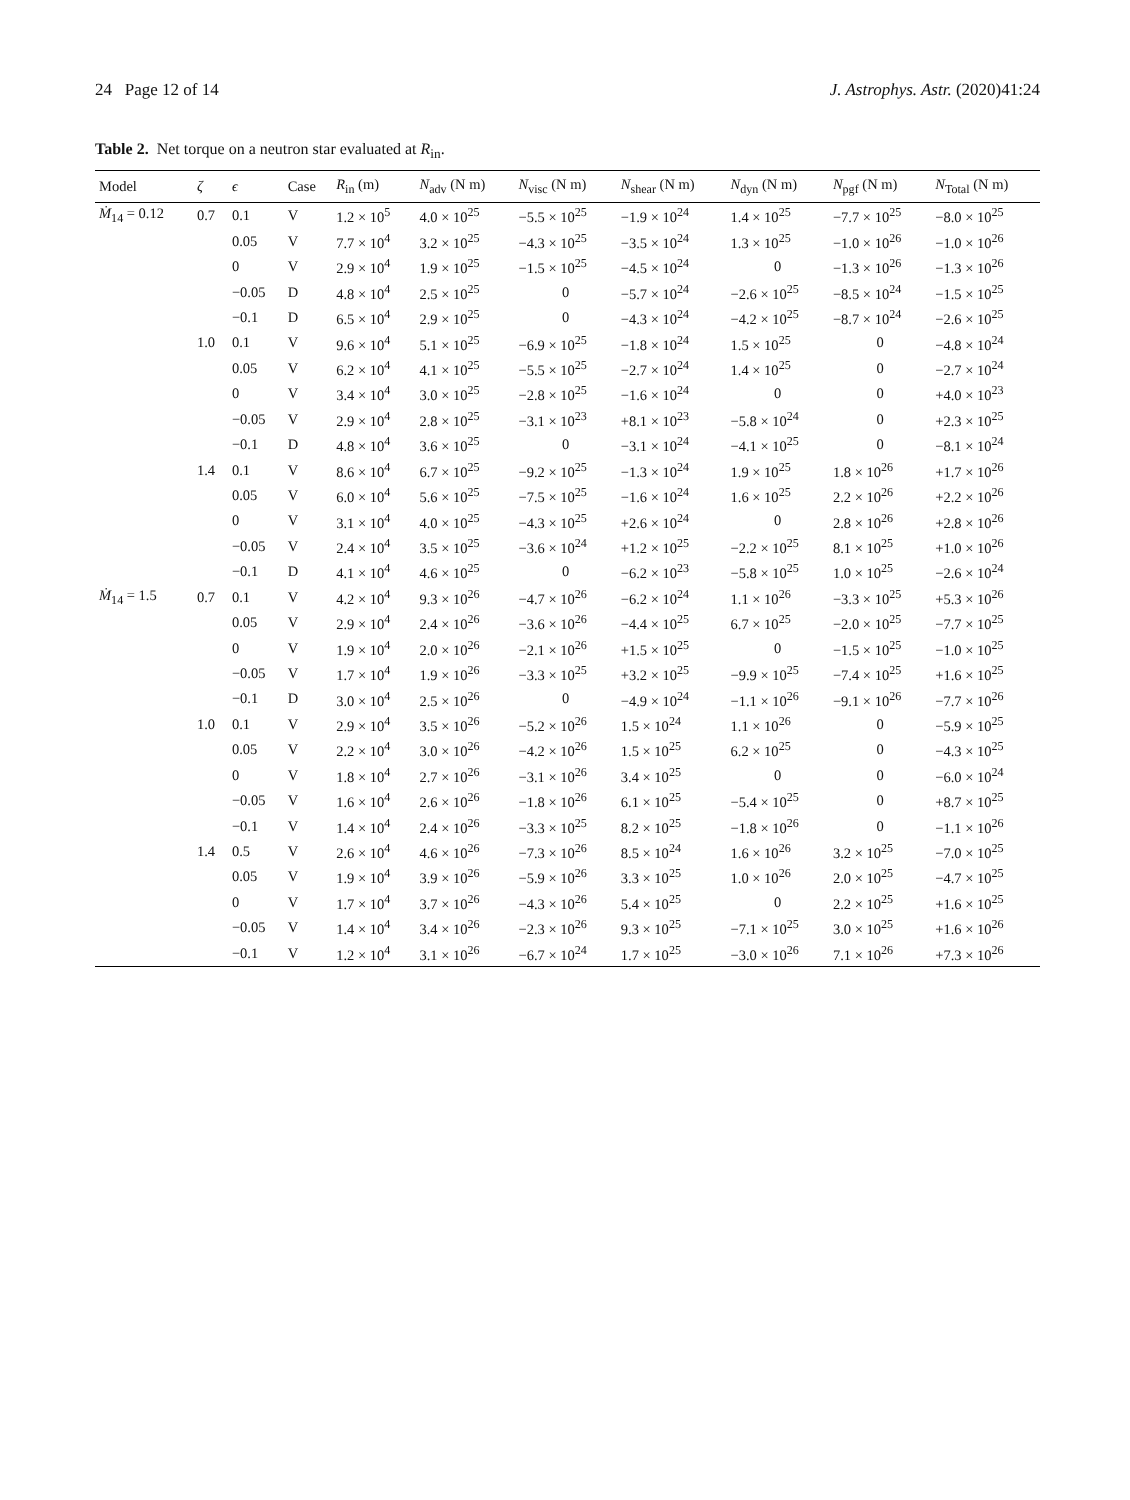24 Page 12 of 14 J. Astrophys. Astr. (2020)41:24
Table 2. Net torque on a neutron star evaluated at R<sub>in</sub>.
| Model | ζ | ϵ | Case | R<sub>in</sub> (m) | N<sub>adv</sub> (N m) | N<sub>visc</sub> (N m) | N<sub>shear</sub> (N m) | N<sub>dyn</sub> (N m) | N<sub>pgf</sub> (N m) | N<sub>Total</sub> (N m) |
| --- | --- | --- | --- | --- | --- | --- | --- | --- | --- | --- |
| Ṁ<sub>14</sub> = 0.12 | 0.7 | 0.1 | V | 1.2 × 10<sup>5</sup> | 4.0 × 10<sup>25</sup> | −5.5 × 10<sup>25</sup> | −1.9 × 10<sup>24</sup> | 1.4 × 10<sup>25</sup> | −7.7 × 10<sup>25</sup> | −8.0 × 10<sup>25</sup> |
| | | 0.05 | V | 7.7 × 10<sup>4</sup> | 3.2 × 10<sup>25</sup> | −4.3 × 10<sup>25</sup> | −3.5 × 10<sup>24</sup> | 1.3 × 10<sup>25</sup> | −1.0 × 10<sup>26</sup> | −1.0 × 10<sup>26</sup> |
| | | 0 | V | 2.9 × 10<sup>4</sup> | 1.9 × 10<sup>25</sup> | −1.5 × 10<sup>25</sup> | −4.5 × 10<sup>24</sup> | 0 | −1.3 × 10<sup>26</sup> | −1.3 × 10<sup>26</sup> |
| | | −0.05 | D | 4.8 × 10<sup>4</sup> | 2.5 × 10<sup>25</sup> | 0 | −5.7 × 10<sup>24</sup> | −2.6 × 10<sup>25</sup> | −8.5 × 10<sup>24</sup> | −1.5 × 10<sup>25</sup> |
| | | −0.1 | D | 6.5 × 10<sup>4</sup> | 2.9 × 10<sup>25</sup> | 0 | −4.3 × 10<sup>24</sup> | −4.2 × 10<sup>25</sup> | −8.7 × 10<sup>24</sup> | −2.6 × 10<sup>25</sup> |
| | 1.0 | 0.1 | V | 9.6 × 10<sup>4</sup> | 5.1 × 10<sup>25</sup> | −6.9 × 10<sup>25</sup> | −1.8 × 10<sup>24</sup> | 1.5 × 10<sup>25</sup> | 0 | −4.8 × 10<sup>24</sup> |
| | | 0.05 | V | 6.2 × 10<sup>4</sup> | 4.1 × 10<sup>25</sup> | −5.5 × 10<sup>25</sup> | −2.7 × 10<sup>24</sup> | 1.4 × 10<sup>25</sup> | 0 | −2.7 × 10<sup>24</sup> |
| | | 0 | V | 3.4 × 10<sup>4</sup> | 3.0 × 10<sup>25</sup> | −2.8 × 10<sup>25</sup> | −1.6 × 10<sup>24</sup> | 0 | 0 | +4.0 × 10<sup>23</sup> |
| | | −0.05 | V | 2.9 × 10<sup>4</sup> | 2.8 × 10<sup>25</sup> | −3.1 × 10<sup>23</sup> | +8.1 × 10<sup>23</sup> | −5.8 × 10<sup>24</sup> | 0 | +2.3 × 10<sup>25</sup> |
| | | −0.1 | D | 4.8 × 10<sup>4</sup> | 3.6 × 10<sup>25</sup> | 0 | −3.1 × 10<sup>24</sup> | −4.1 × 10<sup>25</sup> | 0 | −8.1 × 10<sup>24</sup> |
| | 1.4 | 0.1 | V | 8.6 × 10<sup>4</sup> | 6.7 × 10<sup>25</sup> | −9.2 × 10<sup>25</sup> | −1.3 × 10<sup>24</sup> | 1.9 × 10<sup>25</sup> | 1.8 × 10<sup>26</sup> | +1.7 × 10<sup>26</sup> |
| | | 0.05 | V | 6.0 × 10<sup>4</sup> | 5.6 × 10<sup>25</sup> | −7.5 × 10<sup>25</sup> | −1.6 × 10<sup>24</sup> | 1.6 × 10<sup>25</sup> | 2.2 × 10<sup>26</sup> | +2.2 × 10<sup>26</sup> |
| | | 0 | V | 3.1 × 10<sup>4</sup> | 4.0 × 10<sup>25</sup> | −4.3 × 10<sup>25</sup> | +2.6 × 10<sup>24</sup> | 0 | 2.8 × 10<sup>26</sup> | +2.8 × 10<sup>26</sup> |
| | | −0.05 | V | 2.4 × 10<sup>4</sup> | 3.5 × 10<sup>25</sup> | −3.6 × 10<sup>24</sup> | +1.2 × 10<sup>25</sup> | −2.2 × 10<sup>25</sup> | 8.1 × 10<sup>25</sup> | +1.0 × 10<sup>26</sup> |
| | | −0.1 | D | 4.1 × 10<sup>4</sup> | 4.6 × 10<sup>25</sup> | 0 | −6.2 × 10<sup>23</sup> | −5.8 × 10<sup>25</sup> | 1.0 × 10<sup>25</sup> | −2.6 × 10<sup>24</sup> |
| Ṁ<sub>14</sub> = 1.5 | 0.7 | 0.1 | V | 4.2 × 10<sup>4</sup> | 9.3 × 10<sup>26</sup> | −4.7 × 10<sup>26</sup> | −6.2 × 10<sup>24</sup> | 1.1 × 10<sup>26</sup> | −3.3 × 10<sup>25</sup> | +5.3 × 10<sup>26</sup> |
| | | 0.05 | V | 2.9 × 10<sup>4</sup> | 2.4 × 10<sup>26</sup> | −3.6 × 10<sup>26</sup> | −4.4 × 10<sup>25</sup> | 6.7 × 10<sup>25</sup> | −2.0 × 10<sup>25</sup> | −7.7 × 10<sup>25</sup> |
| | | 0 | V | 1.9 × 10<sup>4</sup> | 2.0 × 10<sup>26</sup> | −2.1 × 10<sup>26</sup> | +1.5 × 10<sup>25</sup> | 0 | −1.5 × 10<sup>25</sup> | −1.0 × 10<sup>25</sup> |
| | | −0.05 | V | 1.7 × 10<sup>4</sup> | 1.9 × 10<sup>26</sup> | −3.3 × 10<sup>25</sup> | +3.2 × 10<sup>25</sup> | −9.9 × 10<sup>25</sup> | −7.4 × 10<sup>25</sup> | +1.6 × 10<sup>25</sup> |
| | | −0.1 | D | 3.0 × 10<sup>4</sup> | 2.5 × 10<sup>26</sup> | 0 | −4.9 × 10<sup>24</sup> | −1.1 × 10<sup>26</sup> | −9.1 × 10<sup>26</sup> | −7.7 × 10<sup>26</sup> |
| | 1.0 | 0.1 | V | 2.9 × 10<sup>4</sup> | 3.5 × 10<sup>26</sup> | −5.2 × 10<sup>26</sup> | 1.5 × 10<sup>24</sup> | 1.1 × 10<sup>26</sup> | 0 | −5.9 × 10<sup>25</sup> |
| | | 0.05 | V | 2.2 × 10<sup>4</sup> | 3.0 × 10<sup>26</sup> | −4.2 × 10<sup>26</sup> | 1.5 × 10<sup>25</sup> | 6.2 × 10<sup>25</sup> | 0 | −4.3 × 10<sup>25</sup> |
| | | 0 | V | 1.8 × 10<sup>4</sup> | 2.7 × 10<sup>26</sup> | −3.1 × 10<sup>26</sup> | 3.4 × 10<sup>25</sup> | 0 | 0 | −6.0 × 10<sup>24</sup> |
| | | −0.05 | V | 1.6 × 10<sup>4</sup> | 2.6 × 10<sup>26</sup> | −1.8 × 10<sup>26</sup> | 6.1 × 10<sup>25</sup> | −5.4 × 10<sup>25</sup> | 0 | +8.7 × 10<sup>25</sup> |
| | | −0.1 | V | 1.4 × 10<sup>4</sup> | 2.4 × 10<sup>26</sup> | −3.3 × 10<sup>25</sup> | 8.2 × 10<sup>25</sup> | −1.8 × 10<sup>26</sup> | 0 | −1.1 × 10<sup>26</sup> |
| | 1.4 | 0.5 | V | 2.6 × 10<sup>4</sup> | 4.6 × 10<sup>26</sup> | −7.3 × 10<sup>26</sup> | 8.5 × 10<sup>24</sup> | 1.6 × 10<sup>26</sup> | 3.2 × 10<sup>25</sup> | −7.0 × 10<sup>25</sup> |
| | | 0.05 | V | 1.9 × 10<sup>4</sup> | 3.9 × 10<sup>26</sup> | −5.9 × 10<sup>26</sup> | 3.3 × 10<sup>25</sup> | 1.0 × 10<sup>26</sup> | 2.0 × 10<sup>25</sup> | −4.7 × 10<sup>25</sup> |
| | | 0 | V | 1.7 × 10<sup>4</sup> | 3.7 × 10<sup>26</sup> | −4.3 × 10<sup>26</sup> | 5.4 × 10<sup>25</sup> | 0 | 2.2 × 10<sup>25</sup> | +1.6 × 10<sup>25</sup> |
| | | −0.05 | V | 1.4 × 10<sup>4</sup> | 3.4 × 10<sup>26</sup> | −2.3 × 10<sup>26</sup> | 9.3 × 10<sup>25</sup> | −7.1 × 10<sup>25</sup> | 3.0 × 10<sup>25</sup> | +1.6 × 10<sup>26</sup> |
| | | −0.1 | V | 1.2 × 10<sup>4</sup> | 3.1 × 10<sup>26</sup> | −6.7 × 10<sup>24</sup> | 1.7 × 10<sup>25</sup> | −3.0 × 10<sup>26</sup> | 7.1 × 10<sup>26</sup> | +7.3 × 10<sup>26</sup> |